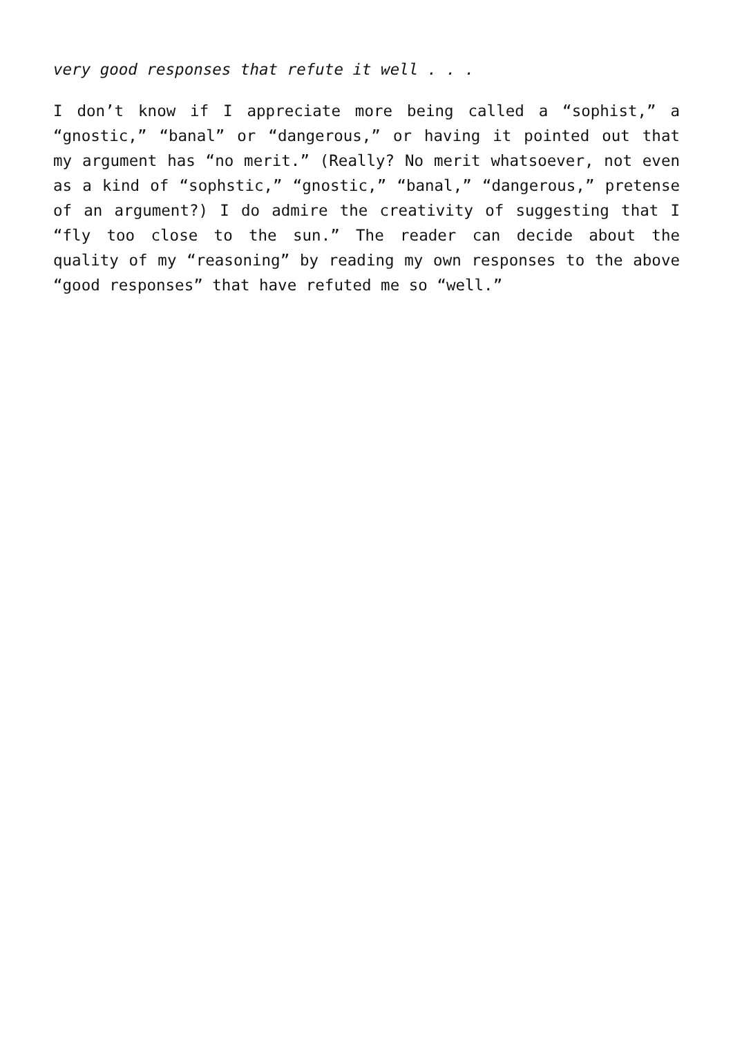very good responses that refute it well . . .
I don’t know if I appreciate more being called a “sophist,” a “gnostic,” “banal” or “dangerous,” or having it pointed out that my argument has “no merit.” (Really? No merit whatsoever, not even as a kind of “sophstic,” “gnostic,” “banal,” “dangerous,” pretense of an argument?) I do admire the creativity of suggesting that I “fly too close to the sun.” The reader can decide about the quality of my “reasoning” by reading my own responses to the above “good responses” that have refuted me so “well.”